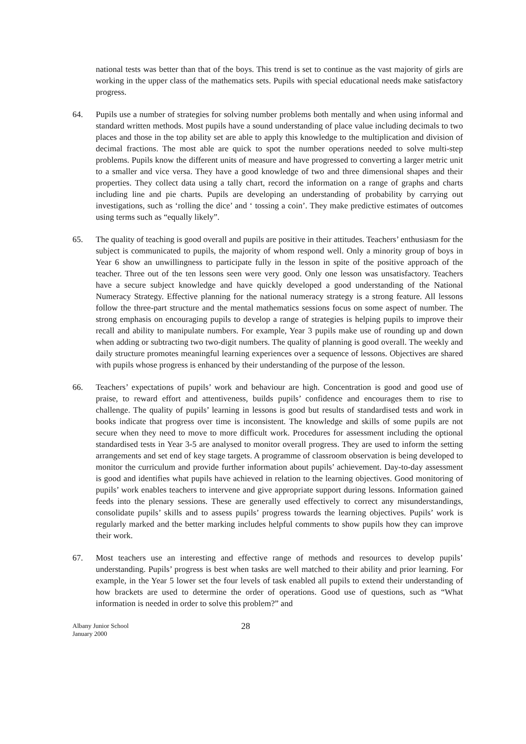national tests was better than that of the boys. This trend is set to continue as the vast majority of girls are working in the upper class of the mathematics sets. Pupils with special educational needs make satisfactory progress.
64. Pupils use a number of strategies for solving number problems both mentally and when using informal and standard written methods. Most pupils have a sound understanding of place value including decimals to two places and those in the top ability set are able to apply this knowledge to the multiplication and division of decimal fractions. The most able are quick to spot the number operations needed to solve multi-step problems. Pupils know the different units of measure and have progressed to converting a larger metric unit to a smaller and vice versa. They have a good knowledge of two and three dimensional shapes and their properties. They collect data using a tally chart, record the information on a range of graphs and charts including line and pie charts. Pupils are developing an understanding of probability by carrying out investigations, such as ‘rolling the dice’ and ‘ tossing a coin’. They make predictive estimates of outcomes using terms such as “equally likely”.
65. The quality of teaching is good overall and pupils are positive in their attitudes. Teachers’ enthusiasm for the subject is communicated to pupils, the majority of whom respond well. Only a minority group of boys in Year 6 show an unwillingness to participate fully in the lesson in spite of the positive approach of the teacher. Three out of the ten lessons seen were very good. Only one lesson was unsatisfactory. Teachers have a secure subject knowledge and have quickly developed a good understanding of the National Numeracy Strategy. Effective planning for the national numeracy strategy is a strong feature. All lessons follow the three-part structure and the mental mathematics sessions focus on some aspect of number. The strong emphasis on encouraging pupils to develop a range of strategies is helping pupils to improve their recall and ability to manipulate numbers. For example, Year 3 pupils make use of rounding up and down when adding or subtracting two two-digit numbers. The quality of planning is good overall. The weekly and daily structure promotes meaningful learning experiences over a sequence of lessons. Objectives are shared with pupils whose progress is enhanced by their understanding of the purpose of the lesson.
66. Teachers’ expectations of pupils’ work and behaviour are high. Concentration is good and good use of praise, to reward effort and attentiveness, builds pupils’ confidence and encourages them to rise to challenge. The quality of pupils’ learning in lessons is good but results of standardised tests and work in books indicate that progress over time is inconsistent. The knowledge and skills of some pupils are not secure when they need to move to more difficult work. Procedures for assessment including the optional standardised tests in Year 3-5 are analysed to monitor overall progress. They are used to inform the setting arrangements and set end of key stage targets. A programme of classroom observation is being developed to monitor the curriculum and provide further information about pupils’ achievement. Day-to-day assessment is good and identifies what pupils have achieved in relation to the learning objectives. Good monitoring of pupils’ work enables teachers to intervene and give appropriate support during lessons. Information gained feeds into the plenary sessions. These are generally used effectively to correct any misunderstandings, consolidate pupils’ skills and to assess pupils’ progress towards the learning objectives. Pupils’ work is regularly marked and the better marking includes helpful comments to show pupils how they can improve their work.
67. Most teachers use an interesting and effective range of methods and resources to develop pupils’ understanding. Pupils’ progress is best when tasks are well matched to their ability and prior learning. For example, in the Year 5 lower set the four levels of task enabled all pupils to extend their understanding of how brackets are used to determine the order of operations. Good use of questions, such as “What information is needed in order to solve this problem?” and
Albany Junior School
January 2000
28